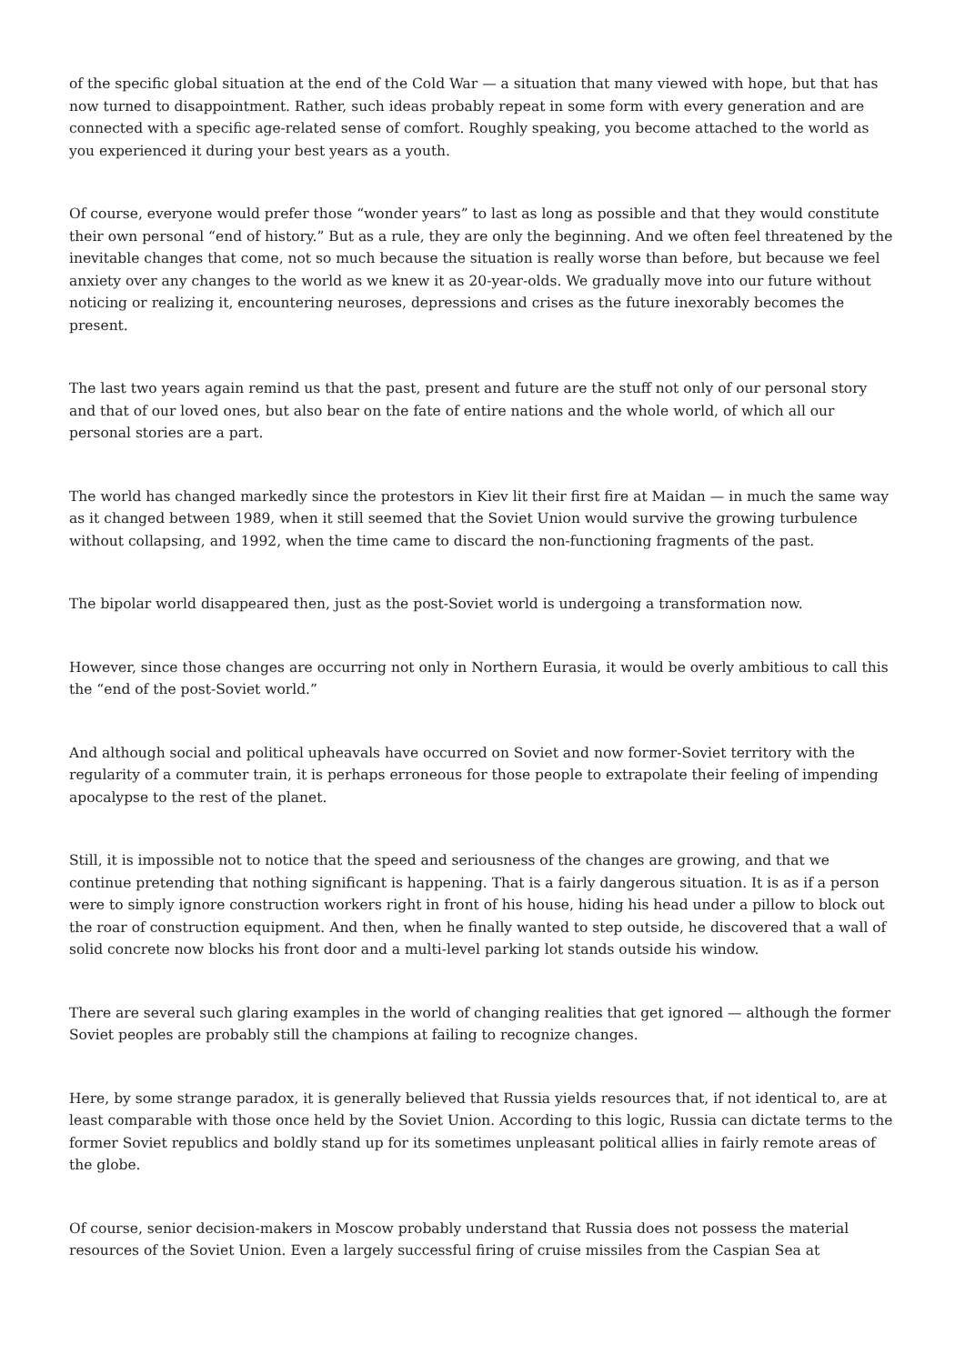of the specific global situation at the end of the Cold War — a situation that many viewed with hope, but that has now turned to disappointment. Rather, such ideas probably repeat in some form with every generation and are connected with a specific age-related sense of comfort. Roughly speaking, you become attached to the world as you experienced it during your best years as a youth.
Of course, everyone would prefer those “wonder years” to last as long as possible and that they would constitute their own personal “end of history.” But as a rule, they are only the beginning. And we often feel threatened by the inevitable changes that come, not so much because the situation is really worse than before, but because we feel anxiety over any changes to the world as we knew it as 20-year-olds. We gradually move into our future without noticing or realizing it, encountering neuroses, depressions and crises as the future inexorably becomes the present.
The last two years again remind us that the past, present and future are the stuff not only of our personal story and that of our loved ones, but also bear on the fate of entire nations and the whole world, of which all our personal stories are a part.
The world has changed markedly since the protestors in Kiev lit their first fire at Maidan — in much the same way as it changed between 1989, when it still seemed that the Soviet Union would survive the growing turbulence without collapsing, and 1992, when the time came to discard the non-functioning fragments of the past.
The bipolar world disappeared then, just as the post-Soviet world is undergoing a transformation now.
However, since those changes are occurring not only in Northern Eurasia, it would be overly ambitious to call this the “end of the post-Soviet world.”
And although social and political upheavals have occurred on Soviet and now former-Soviet territory with the regularity of a commuter train, it is perhaps erroneous for those people to extrapolate their feeling of impending apocalypse to the rest of the planet.
Still, it is impossible not to notice that the speed and seriousness of the changes are growing, and that we continue pretending that nothing significant is happening. That is a fairly dangerous situation. It is as if a person were to simply ignore construction workers right in front of his house, hiding his head under a pillow to block out the roar of construction equipment. And then, when he finally wanted to step outside, he discovered that a wall of solid concrete now blocks his front door and a multi-level parking lot stands outside his window.
There are several such glaring examples in the world of changing realities that get ignored — although the former Soviet peoples are probably still the champions at failing to recognize changes.
Here, by some strange paradox, it is generally believed that Russia yields resources that, if not identical to, are at least comparable with those once held by the Soviet Union. According to this logic, Russia can dictate terms to the former Soviet republics and boldly stand up for its sometimes unpleasant political allies in fairly remote areas of the globe.
Of course, senior decision-makers in Moscow probably understand that Russia does not possess the material resources of the Soviet Union. Even a largely successful firing of cruise missiles from the Caspian Sea at